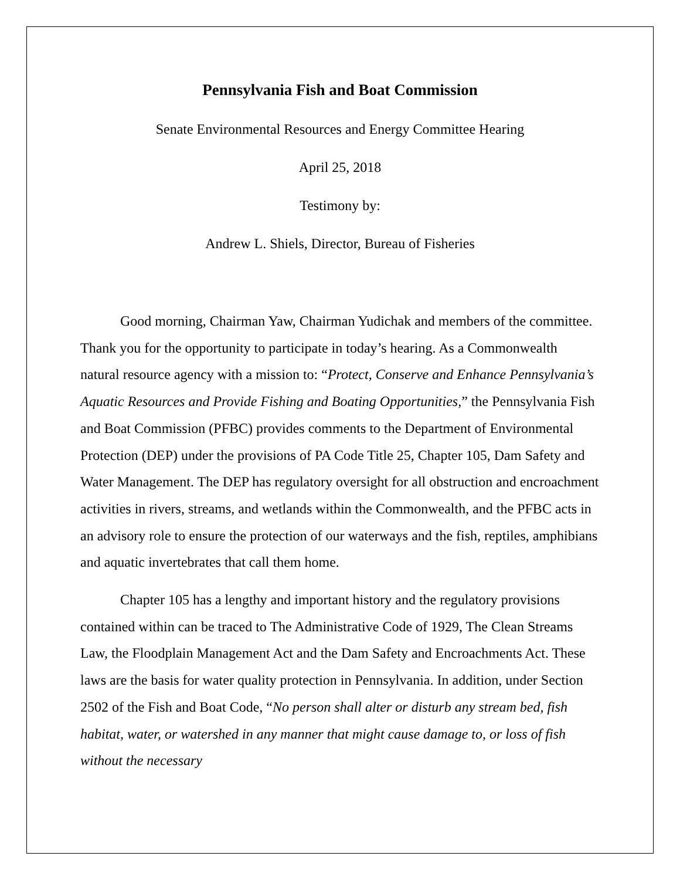Pennsylvania Fish and Boat Commission
Senate Environmental Resources and Energy Committee Hearing
April 25, 2018
Testimony by:
Andrew L. Shiels, Director, Bureau of Fisheries
Good morning, Chairman Yaw, Chairman Yudichak and members of the committee. Thank you for the opportunity to participate in today’s hearing. As a Commonwealth natural resource agency with a mission to: “Protect, Conserve and Enhance Pennsylvania’s Aquatic Resources and Provide Fishing and Boating Opportunities,” the Pennsylvania Fish and Boat Commission (PFBC) provides comments to the Department of Environmental Protection (DEP) under the provisions of PA Code Title 25, Chapter 105, Dam Safety and Water Management. The DEP has regulatory oversight for all obstruction and encroachment activities in rivers, streams, and wetlands within the Commonwealth, and the PFBC acts in an advisory role to ensure the protection of our waterways and the fish, reptiles, amphibians and aquatic invertebrates that call them home.
Chapter 105 has a lengthy and important history and the regulatory provisions contained within can be traced to The Administrative Code of 1929, The Clean Streams Law, the Floodplain Management Act and the Dam Safety and Encroachments Act. These laws are the basis for water quality protection in Pennsylvania. In addition, under Section 2502 of the Fish and Boat Code, “No person shall alter or disturb any stream bed, fish habitat, water, or watershed in any manner that might cause damage to, or loss of fish without the necessary